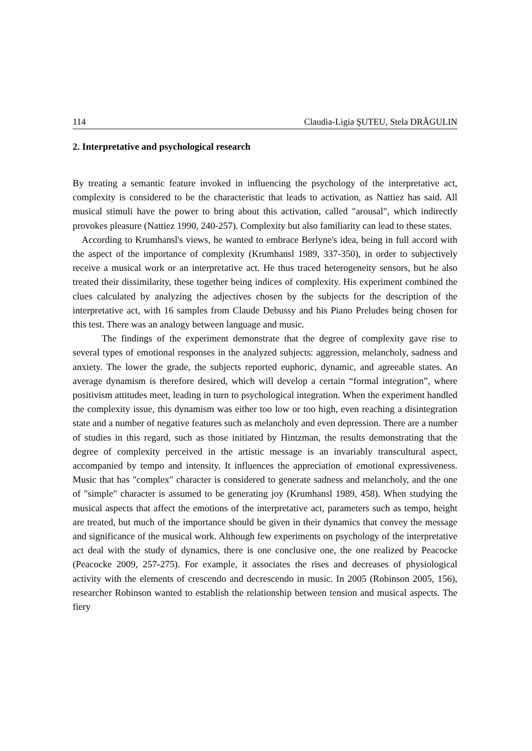114 Claudia-Ligia ŞUTEU, Stela DRĂGULIN
2. Interpretative and psychological research
By treating a semantic feature invoked in influencing the psychology of the interpretative act, complexity is considered to be the characteristic that leads to activation, as Nattiez has said. All musical stimuli have the power to bring about this activation, called "arousal", which indirectly provokes pleasure (Nattiez 1990, 240-257). Complexity but also familiarity can lead to these states.
According to Krumhansl's views, he wanted to embrace Berlyne's idea, being in full accord with the aspect of the importance of complexity (Krumhansl 1989, 337-350), in order to subjectively receive a musical work or an interpretative act. He thus traced heterogeneity sensors, but he also treated their dissimilarity, these together being indices of complexity. His experiment combined the clues calculated by analyzing the adjectives chosen by the subjects for the description of the interpretative act, with 16 samples from Claude Debussy and his Piano Preludes being chosen for this test. There was an analogy between language and music.
The findings of the experiment demonstrate that the degree of complexity gave rise to several types of emotional responses in the analyzed subjects: aggression, melancholy, sadness and anxiety. The lower the grade, the subjects reported euphoric, dynamic, and agreeable states. An average dynamism is therefore desired, which will develop a certain “formal integration”, where positivism attitudes meet, leading in turn to psychological integration. When the experiment handled the complexity issue, this dynamism was either too low or too high, even reaching a disintegration state and a number of negative features such as melancholy and even depression. There are a number of studies in this regard, such as those initiated by Hintzman, the results demonstrating that the degree of complexity perceived in the artistic message is an invariably transcultural aspect, accompanied by tempo and intensity. It influences the appreciation of emotional expressiveness. Music that has "complex" character is considered to generate sadness and melancholy, and the one of "simple" character is assumed to be generating joy (Krumhansl 1989, 458). When studying the musical aspects that affect the emotions of the interpretative act, parameters such as tempo, height are treated, but much of the importance should be given in their dynamics that convey the message and significance of the musical work. Although few experiments on psychology of the interpretative act deal with the study of dynamics, there is one conclusive one, the one realized by Peacocke (Peacocke 2009, 257-275). For example, it associates the rises and decreases of physiological activity with the elements of crescendo and decrescendo in music. In 2005 (Robinson 2005, 156), researcher Robinson wanted to establish the relationship between tension and musical aspects. The fiery